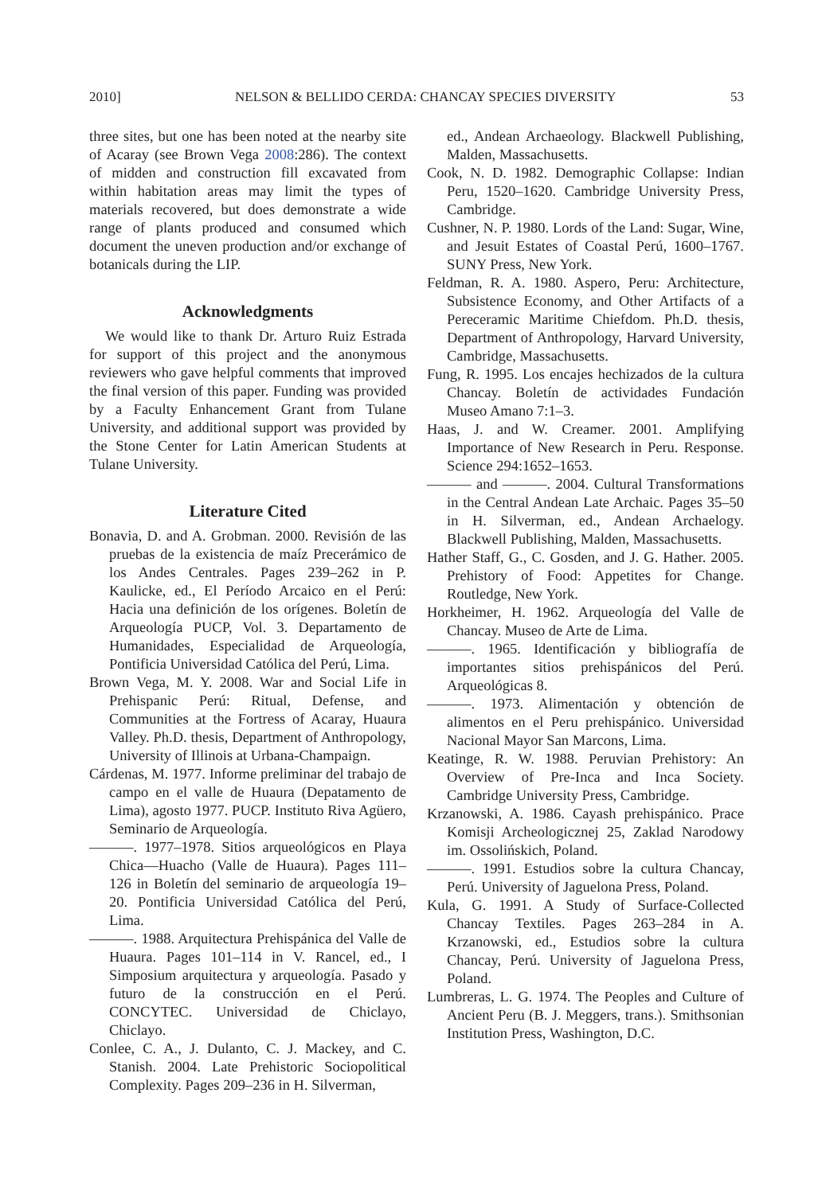2010] NELSON & BELLIDO CERDA: CHANCAY SPECIES DIVERSITY 53
three sites, but one has been noted at the nearby site of Acaray (see Brown Vega 2008:286). The context of midden and construction fill excavated from within habitation areas may limit the types of materials recovered, but does demonstrate a wide range of plants produced and consumed which document the uneven production and/or exchange of botanicals during the LIP.
Acknowledgments
We would like to thank Dr. Arturo Ruiz Estrada for support of this project and the anonymous reviewers who gave helpful comments that improved the final version of this paper. Funding was provided by a Faculty Enhancement Grant from Tulane University, and additional support was provided by the Stone Center for Latin American Students at Tulane University.
Literature Cited
Bonavia, D. and A. Grobman. 2000. Revisión de las pruebas de la existencia de maíz Precerámico de los Andes Centrales. Pages 239–262 in P. Kaulicke, ed., El Período Arcaico en el Perú: Hacia una definición de los orígenes. Boletín de Arqueología PUCP, Vol. 3. Departamento de Humanidades, Especialidad de Arqueología, Pontificia Universidad Católica del Perú, Lima.
Brown Vega, M. Y. 2008. War and Social Life in Prehispanic Perú: Ritual, Defense, and Communities at the Fortress of Acaray, Huaura Valley. Ph.D. thesis, Department of Anthropology, University of Illinois at Urbana-Champaign.
Cárdenas, M. 1977. Informe preliminar del trabajo de campo en el valle de Huaura (Depatamento de Lima), agosto 1977. PUCP. Instituto Riva Agüero, Seminario de Arqueología.
———. 1977–1978. Sitios arqueológicos en Playa Chica—Huacho (Valle de Huaura). Pages 111–126 in Boletín del seminario de arqueología 19–20. Pontificia Universidad Católica del Perú, Lima.
———. 1988. Arquitectura Prehispánica del Valle de Huaura. Pages 101–114 in V. Rancel, ed., I Simposium arquitectura y arqueología. Pasado y futuro de la construcción en el Perú. CONCYTEC. Universidad de Chiclayo, Chiclayo.
Conlee, C. A., J. Dulanto, C. J. Mackey, and C. Stanish. 2004. Late Prehistoric Sociopolitical Complexity. Pages 209–236 in H. Silverman,
ed., Andean Archaeology. Blackwell Publishing, Malden, Massachusetts.
Cook, N. D. 1982. Demographic Collapse: Indian Peru, 1520–1620. Cambridge University Press, Cambridge.
Cushner, N. P. 1980. Lords of the Land: Sugar, Wine, and Jesuit Estates of Coastal Perú, 1600–1767. SUNY Press, New York.
Feldman, R. A. 1980. Aspero, Peru: Architecture, Subsistence Economy, and Other Artifacts of a Pereceramic Maritime Chiefdom. Ph.D. thesis, Department of Anthropology, Harvard University, Cambridge, Massachusetts.
Fung, R. 1995. Los encajes hechizados de la cultura Chancay. Boletín de actividades Fundación Museo Amano 7:1–3.
Haas, J. and W. Creamer. 2001. Amplifying Importance of New Research in Peru. Response. Science 294:1652–1653.
——— and ———. 2004. Cultural Transformations in the Central Andean Late Archaic. Pages 35–50 in H. Silverman, ed., Andean Archaelogy. Blackwell Publishing, Malden, Massachusetts.
Hather Staff, G., C. Gosden, and J. G. Hather. 2005. Prehistory of Food: Appetites for Change. Routledge, New York.
Horkheimer, H. 1962. Arqueología del Valle de Chancay. Museo de Arte de Lima.
———. 1965. Identificación y bibliografía de importantes sitios prehispánicos del Perú. Arqueológicas 8.
———. 1973. Alimentación y obtención de alimentos en el Peru prehispánico. Universidad Nacional Mayor San Marcons, Lima.
Keatinge, R. W. 1988. Peruvian Prehistory: An Overview of Pre-Inca and Inca Society. Cambridge University Press, Cambridge.
Krzanowski, A. 1986. Cayash prehispánico. Prace Komisji Archeologicznej 25, Zaklad Narodowy im. Ossolińskich, Poland.
———. 1991. Estudios sobre la cultura Chancay, Perú. University of Jaguelona Press, Poland.
Kula, G. 1991. A Study of Surface-Collected Chancay Textiles. Pages 263–284 in A. Krzanowski, ed., Estudios sobre la cultura Chancay, Perú. University of Jaguelona Press, Poland.
Lumbreras, L. G. 1974. The Peoples and Culture of Ancient Peru (B. J. Meggers, trans.). Smithsonian Institution Press, Washington, D.C.